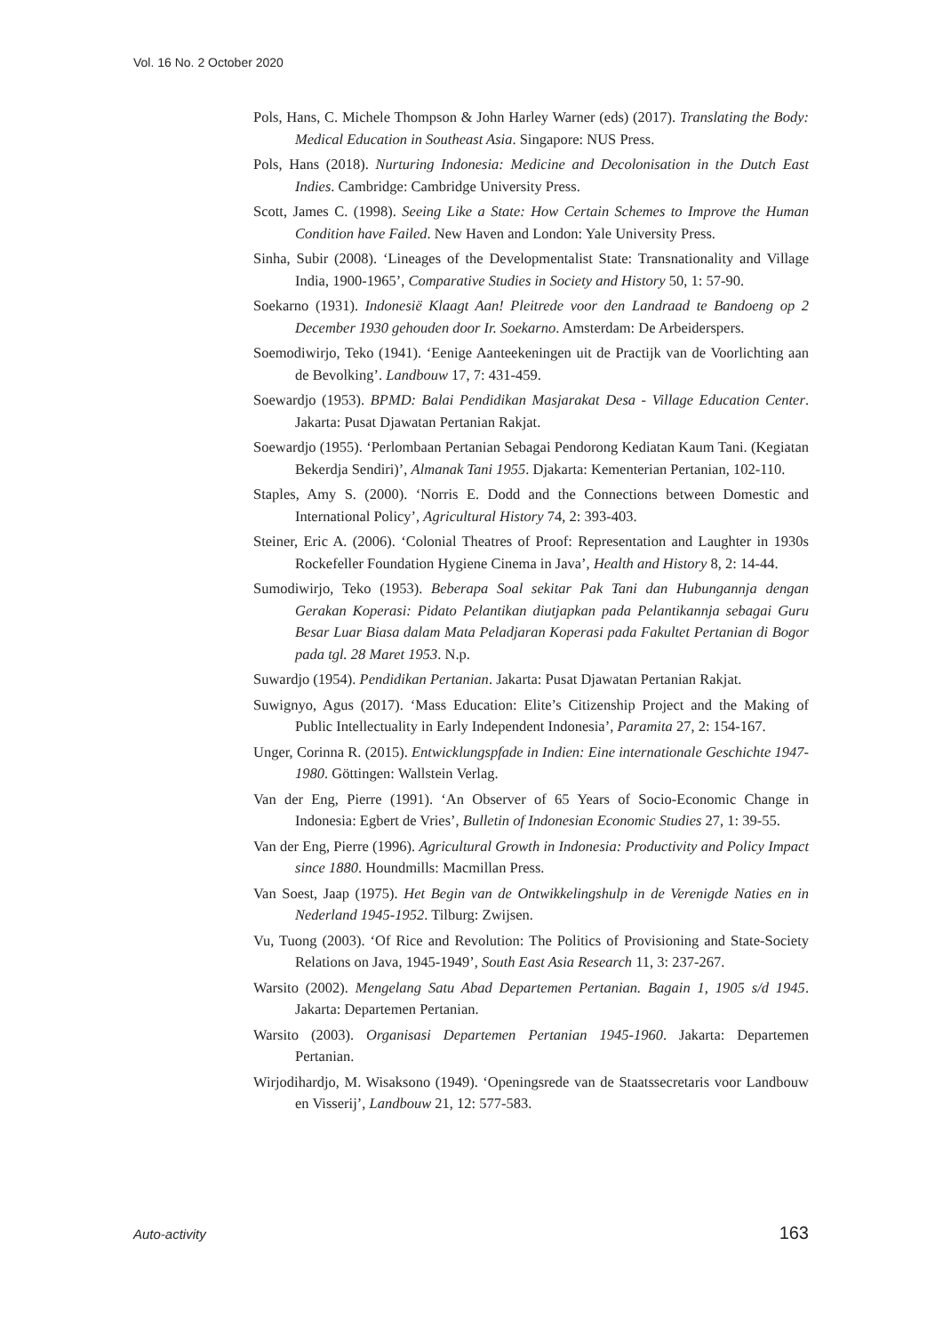Vol. 16 No. 2 October 2020
Pols, Hans, C. Michele Thompson & John Harley Warner (eds) (2017). Translating the Body: Medical Education in Southeast Asia. Singapore: NUS Press.
Pols, Hans (2018). Nurturing Indonesia: Medicine and Decolonisation in the Dutch East Indies. Cambridge: Cambridge University Press.
Scott, James C. (1998). Seeing Like a State: How Certain Schemes to Improve the Human Condition have Failed. New Haven and London: Yale University Press.
Sinha, Subir (2008). ‘Lineages of the Developmentalist State: Transnationality and Village India, 1900-1965’, Comparative Studies in Society and History 50, 1: 57-90.
Soekarno (1931). Indonesië Klaagt Aan! Pleitrede voor den Landraad te Bandoeng op 2 December 1930 gehouden door Ir. Soekarno. Amsterdam: De Arbeiderspers.
Soemodiwirjo, Teko (1941). ‘Eenige Aanteekeningen uit de Practijk van de Voorlichting aan de Bevolking’. Landbouw 17, 7: 431-459.
Soewardjo (1953). BPMD: Balai Pendidikan Masjarakat Desa - Village Education Center. Jakarta: Pusat Djawatan Pertanian Rakjat.
Soewardjo (1955). ‘Perlombaan Pertanian Sebagai Pendorong Kediatan Kaum Tani. (Kegiatan Bekerdja Sendiri)’, Almanak Tani 1955. Djakarta: Kementerian Pertanian, 102-110.
Staples, Amy S. (2000). ‘Norris E. Dodd and the Connections between Domestic and International Policy’, Agricultural History 74, 2: 393-403.
Steiner, Eric A. (2006). ‘Colonial Theatres of Proof: Representation and Laughter in 1930s Rockefeller Foundation Hygiene Cinema in Java’, Health and History 8, 2: 14-44.
Sumodiwirjo, Teko (1953). Beberapa Soal sekitar Pak Tani dan Hubungannja dengan Gerakan Koperasi: Pidato Pelantikan diutjapkan pada Pelantikannja sebagai Guru Besar Luar Biasa dalam Mata Peladjaran Koperasi pada Fakultet Pertanian di Bogor pada tgl. 28 Maret 1953. N.p.
Suwardjo (1954). Pendidikan Pertanian. Jakarta: Pusat Djawatan Pertanian Rakjat.
Suwignyo, Agus (2017). ‘Mass Education: Elite’s Citizenship Project and the Making of Public Intellectuality in Early Independent Indonesia’, Paramita 27, 2: 154-167.
Unger, Corinna R. (2015). Entwicklungspfade in Indien: Eine internationale Geschichte 1947-1980. Göttingen: Wallstein Verlag.
Van der Eng, Pierre (1991). ‘An Observer of 65 Years of Socio-Economic Change in Indonesia: Egbert de Vries’, Bulletin of Indonesian Economic Studies 27, 1: 39-55.
Van der Eng, Pierre (1996). Agricultural Growth in Indonesia: Productivity and Policy Impact since 1880. Houndmills: Macmillan Press.
Van Soest, Jaap (1975). Het Begin van de Ontwikkelingshulp in de Verenigde Naties en in Nederland 1945-1952. Tilburg: Zwijsen.
Vu, Tuong (2003). ‘Of Rice and Revolution: The Politics of Provisioning and State-Society Relations on Java, 1945-1949’, South East Asia Research 11, 3: 237-267.
Warsito (2002). Mengelang Satu Abad Departemen Pertanian. Bagain 1, 1905 s/d 1945. Jakarta: Departemen Pertanian.
Warsito (2003). Organisasi Departemen Pertanian 1945-1960. Jakarta: Departemen Pertanian.
Wirjodihardjo, M. Wisaksono (1949). ‘Openingsrede van de Staatssecretaris voor Landbouw en Visserij’, Landbouw 21, 12: 577-583.
Auto-activity 163